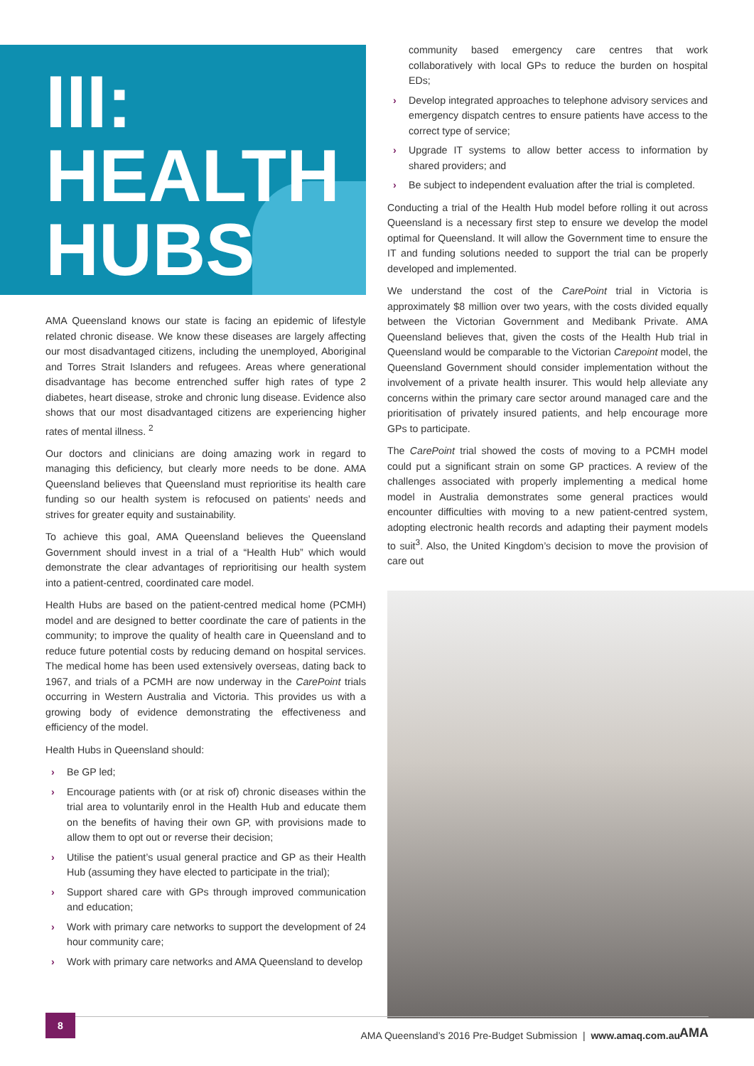III:
HEALTH
HUBS
AMA Queensland knows our state is facing an epidemic of lifestyle related chronic disease. We know these diseases are largely affecting our most disadvantaged citizens, including the unemployed, Aboriginal and Torres Strait Islanders and refugees. Areas where generational disadvantage has become entrenched suffer high rates of type 2 diabetes, heart disease, stroke and chronic lung disease. Evidence also shows that our most disadvantaged citizens are experiencing higher rates of mental illness. <sup>2</sup>
Our doctors and clinicians are doing amazing work in regard to managing this deficiency, but clearly more needs to be done. AMA Queensland believes that Queensland must reprioritise its health care funding so our health system is refocused on patients’ needs and strives for greater equity and sustainability.
To achieve this goal, AMA Queensland believes the Queensland Government should invest in a trial of a “Health Hub” which would demonstrate the clear advantages of reprioritising our health system into a patient-centred, coordinated care model.
Health Hubs are based on the patient-centred medical home (PCMH) model and are designed to better coordinate the care of patients in the community; to improve the quality of health care in Queensland and to reduce future potential costs by reducing demand on hospital services. The medical home has been used extensively overseas, dating back to 1967, and trials of a PCMH are now underway in the CarePoint trials occurring in Western Australia and Victoria. This provides us with a growing body of evidence demonstrating the effectiveness and efficiency of the model.
Health Hubs in Queensland should:
› Be GP led;
› Encourage patients with (or at risk of) chronic diseases within the trial area to voluntarily enrol in the Health Hub and educate them on the benefits of having their own GP, with provisions made to allow them to opt out or reverse their decision;
› Utilise the patient’s usual general practice and GP as their Health Hub (assuming they have elected to participate in the trial);
› Support shared care with GPs through improved communication and education;
› Work with primary care networks to support the development of 24 hour community care;
› Work with primary care networks and AMA Queensland to develop
community based emergency care centres that work collaboratively with local GPs to reduce the burden on hospital EDs;
› Develop integrated approaches to telephone advisory services and emergency dispatch centres to ensure patients have access to the correct type of service;
› Upgrade IT systems to allow better access to information by shared providers; and
› Be subject to independent evaluation after the trial is completed.
Conducting a trial of the Health Hub model before rolling it out across Queensland is a necessary first step to ensure we develop the model optimal for Queensland. It will allow the Government time to ensure the IT and funding solutions needed to support the trial can be properly developed and implemented.
We understand the cost of the CarePoint trial in Victoria is approximately $8 million over two years, with the costs divided equally between the Victorian Government and Medibank Private. AMA Queensland believes that, given the costs of the Health Hub trial in Queensland would be comparable to the Victorian Carepoint model, the Queensland Government should consider implementation without the involvement of a private health insurer. This would help alleviate any concerns within the primary care sector around managed care and the prioritisation of privately insured patients, and help encourage more GPs to participate.
The CarePoint trial showed the costs of moving to a PCMH model could put a significant strain on some GP practices. A review of the challenges associated with properly implementing a medical home model in Australia demonstrates some general practices would encounter difficulties with moving to a new patient-centred system, adopting electronic health records and adapting their payment models to suit<sup>3</sup>. Also, the United Kingdom’s decision to move the provision of care out
8
AMA Queensland’s 2016 Pre-Budget Submission | www.amaq.com.au
AMA